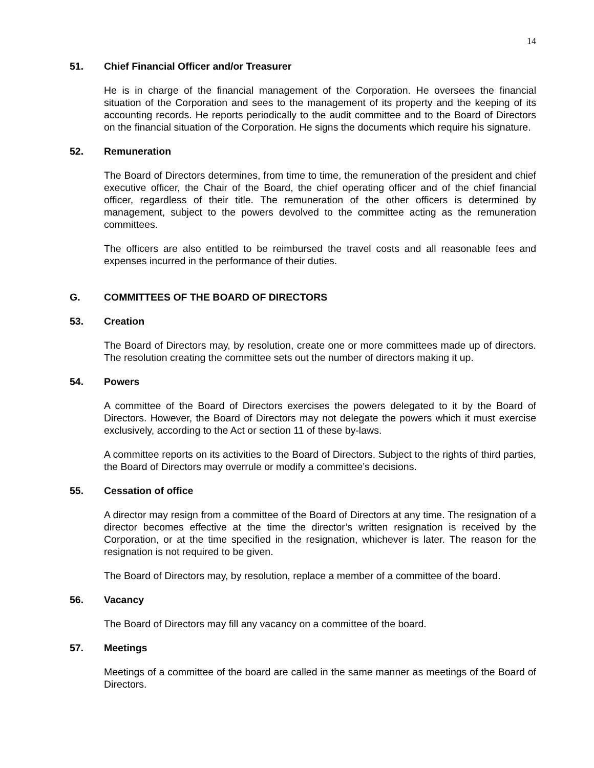14
51. Chief Financial Officer and/or Treasurer
He is in charge of the financial management of the Corporation. He oversees the financial situation of the Corporation and sees to the management of its property and the keeping of its accounting records. He reports periodically to the audit committee and to the Board of Directors on the financial situation of the Corporation. He signs the documents which require his signature.
52. Remuneration
The Board of Directors determines, from time to time, the remuneration of the president and chief executive officer, the Chair of the Board, the chief operating officer and of the chief financial officer, regardless of their title. The remuneration of the other officers is determined by management, subject to the powers devolved to the committee acting as the remuneration committees.
The officers are also entitled to be reimbursed the travel costs and all reasonable fees and expenses incurred in the performance of their duties.
G. COMMITTEES OF THE BOARD OF DIRECTORS
53. Creation
The Board of Directors may, by resolution, create one or more committees made up of directors. The resolution creating the committee sets out the number of directors making it up.
54. Powers
A committee of the Board of Directors exercises the powers delegated to it by the Board of Directors. However, the Board of Directors may not delegate the powers which it must exercise exclusively, according to the Act or section 11 of these by-laws.
A committee reports on its activities to the Board of Directors. Subject to the rights of third parties, the Board of Directors may overrule or modify a committee’s decisions.
55. Cessation of office
A director may resign from a committee of the Board of Directors at any time. The resignation of a director becomes effective at the time the director’s written resignation is received by the Corporation, or at the time specified in the resignation, whichever is later. The reason for the resignation is not required to be given.
The Board of Directors may, by resolution, replace a member of a committee of the board.
56. Vacancy
The Board of Directors may fill any vacancy on a committee of the board.
57. Meetings
Meetings of a committee of the board are called in the same manner as meetings of the Board of Directors.